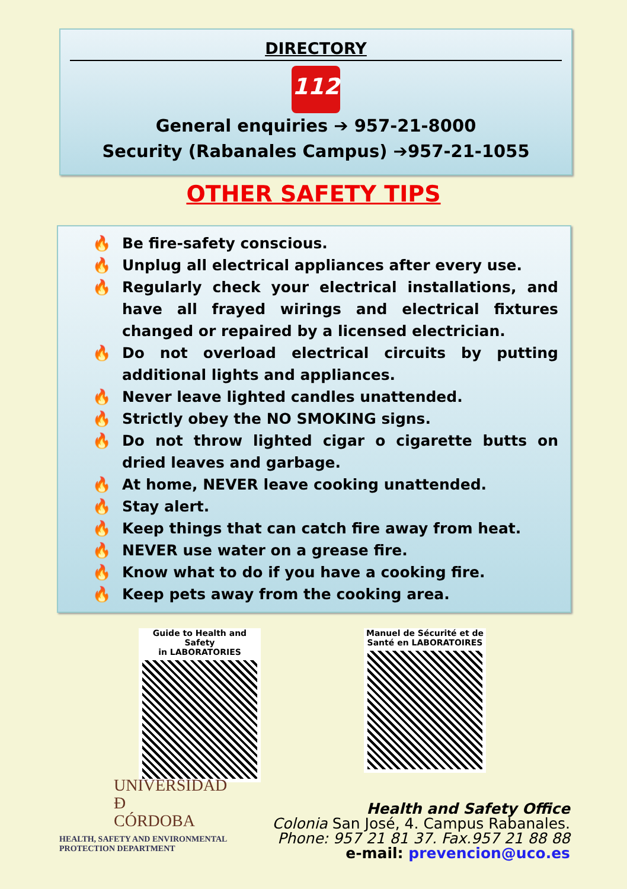DIRECTORY
112
General enquiries ➔ 957-21-8000
Security (Rabanales Campus) ➔957-21-1055
OTHER SAFETY TIPS
🔥 Be fire-safety conscious.
🔥 Unplug all electrical appliances after every use.
🔥 Regularly check your electrical installations, and have all frayed wirings and electrical fixtures changed or repaired by a licensed electrician.
🔥 Do not overload electrical circuits by putting additional lights and appliances.
🔥 Never leave lighted candles unattended.
🔥 Strictly obey the NO SMOKING signs.
🔥 Do not throw lighted cigar o cigarette butts on dried leaves and garbage.
🔥 At home, NEVER leave cooking unattended.
🔥 Stay alert.
🔥 Keep things that can catch fire away from heat.
🔥 NEVER use water on a grease fire.
🔥 Know what to do if you have a cooking fire.
🔥 Keep pets away from the cooking area.
Guide to Health and Safety
in LABORATORIES
Manuel de Sécurité et de
Santé en LABORATOIRES
UNIVERSIDAD
Đ
CÓRDOBA
HEALTH, SAFETY AND ENVIRONMENTAL
PROTECTION DEPARTMENT
Health and Safety Office
Colonia San José, 4. Campus Rabanales.
Phone: 957 21 81 37. Fax.957 21 88 88
e-mail: prevencion@uco.es